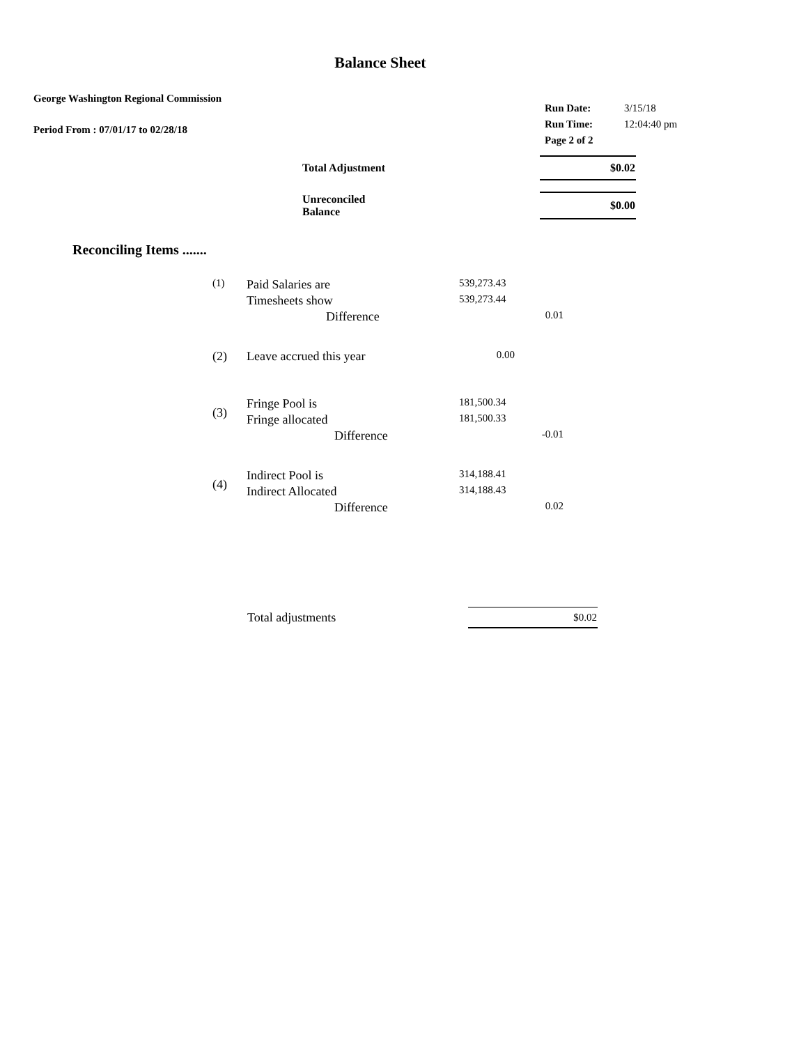Balance Sheet
George Washington Regional Commission
Period From : 07/01/17 to 02/28/18
| Run Date: | 3/15/18 |
| Run Time: | 12:04:40 pm |
| Page 2 of 2 | |
| Total Adjustment | | $0.02 |
| Unreconciled Balance | | $0.00 |
Reconciling Items .......
| (1) | Paid Salaries are | 539,273.43 | |
| | Timesheets show | 539,273.44 | |
| | Difference | | 0.01 |
| (2) | Leave accrued this year | 0.00 | |
| (3) | Fringe Pool is | 181,500.34 | |
| | Fringe allocated | 181,500.33 | |
| | Difference | | -0.01 |
| (4) | Indirect Pool is | 314,188.41 | |
| | Indirect Allocated | 314,188.43 | |
| | Difference | | 0.02 |
| Total adjustments | $0.02 |